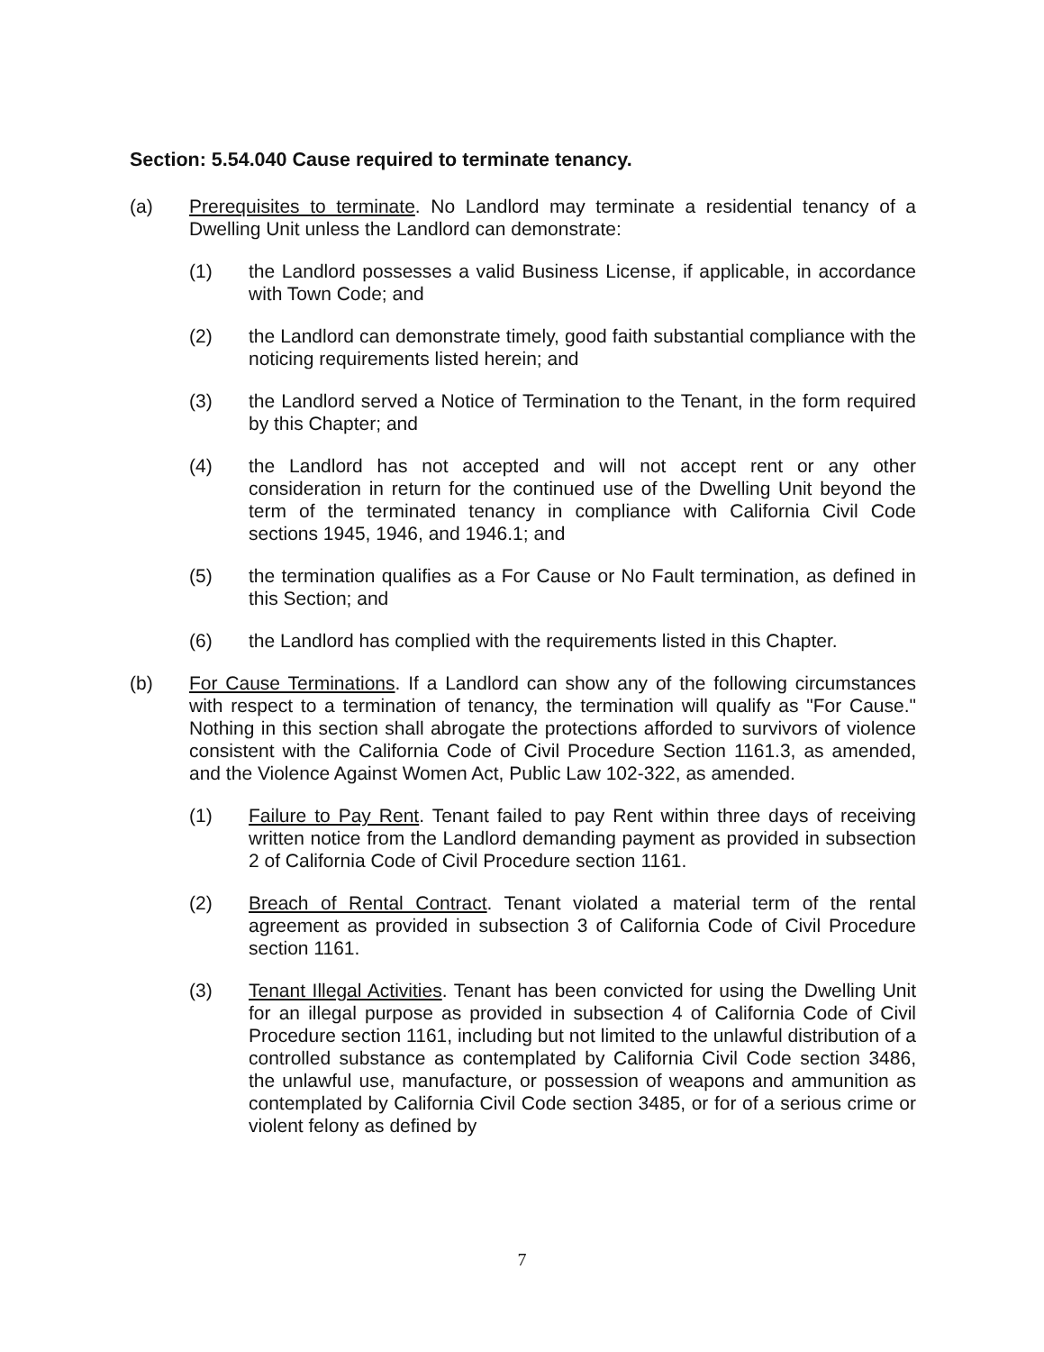Section: 5.54.040 Cause required to terminate tenancy.
(a) Prerequisites to terminate. No Landlord may terminate a residential tenancy of a Dwelling Unit unless the Landlord can demonstrate:
(1) the Landlord possesses a valid Business License, if applicable, in accordance with Town Code; and
(2) the Landlord can demonstrate timely, good faith substantial compliance with the noticing requirements listed herein; and
(3) the Landlord served a Notice of Termination to the Tenant, in the form required by this Chapter; and
(4) the Landlord has not accepted and will not accept rent or any other consideration in return for the continued use of the Dwelling Unit beyond the term of the terminated tenancy in compliance with California Civil Code sections 1945, 1946, and 1946.1; and
(5) the termination qualifies as a For Cause or No Fault termination, as defined in this Section; and
(6) the Landlord has complied with the requirements listed in this Chapter.
(b) For Cause Terminations. If a Landlord can show any of the following circumstances with respect to a termination of tenancy, the termination will qualify as "For Cause." Nothing in this section shall abrogate the protections afforded to survivors of violence consistent with the California Code of Civil Procedure Section 1161.3, as amended, and the Violence Against Women Act, Public Law 102-322, as amended.
(1) Failure to Pay Rent. Tenant failed to pay Rent within three days of receiving written notice from the Landlord demanding payment as provided in subsection 2 of California Code of Civil Procedure section 1161.
(2) Breach of Rental Contract. Tenant violated a material term of the rental agreement as provided in subsection 3 of California Code of Civil Procedure section 1161.
(3) Tenant Illegal Activities. Tenant has been convicted for using the Dwelling Unit for an illegal purpose as provided in subsection 4 of California Code of Civil Procedure section 1161, including but not limited to the unlawful distribution of a controlled substance as contemplated by California Civil Code section 3486, the unlawful use, manufacture, or possession of weapons and ammunition as contemplated by California Civil Code section 3485, or for of a serious crime or violent felony as defined by
7